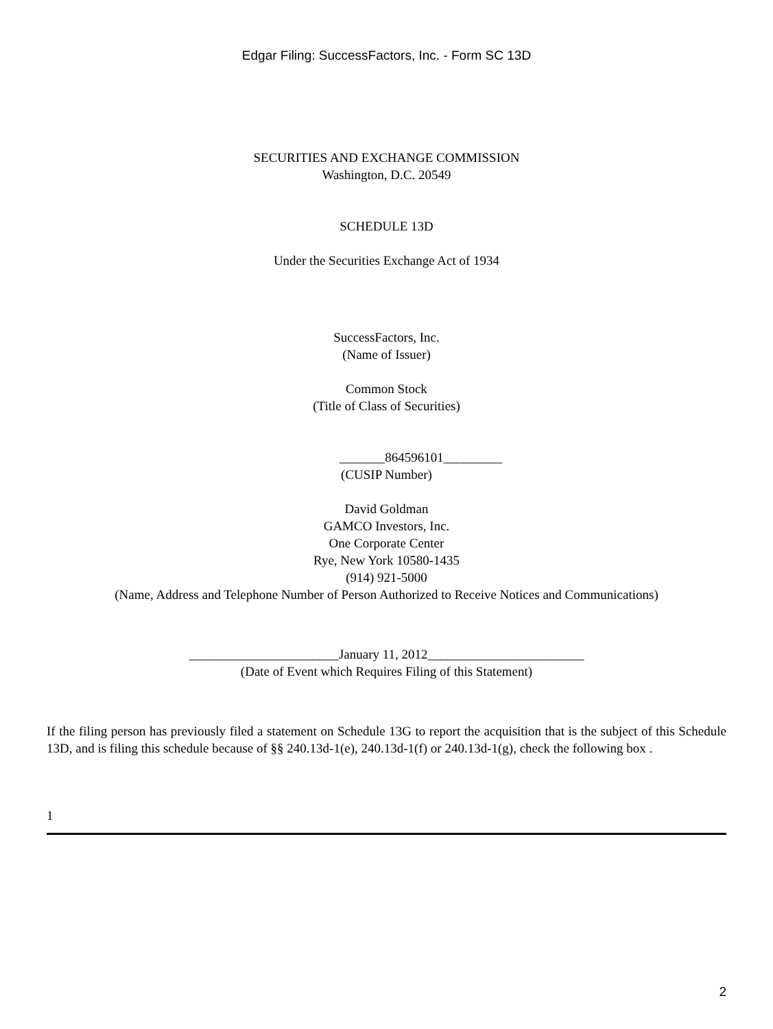Edgar Filing: SuccessFactors, Inc. - Form SC 13D
SECURITIES AND EXCHANGE COMMISSION
Washington, D.C. 20549
SCHEDULE 13D
Under the Securities Exchange Act of 1934
SuccessFactors, Inc.
(Name of Issuer)
Common Stock
(Title of Class of Securities)
_______864596101_________
(CUSIP Number)
David Goldman
GAMCO Investors, Inc.
One Corporate Center
Rye, New York 10580-1435
(914) 921-5000
(Name, Address and Telephone Number of Person Authorized to Receive Notices and Communications)
_______________________January 11, 2012________________________
(Date of Event which Requires Filing of this Statement)
If the filing person has previously filed a statement on Schedule 13G to report the acquisition that is the subject of this Schedule 13D, and is filing this schedule because of §§ 240.13d-1(e), 240.13d-1(f) or 240.13d-1(g), check the following box .
1
2